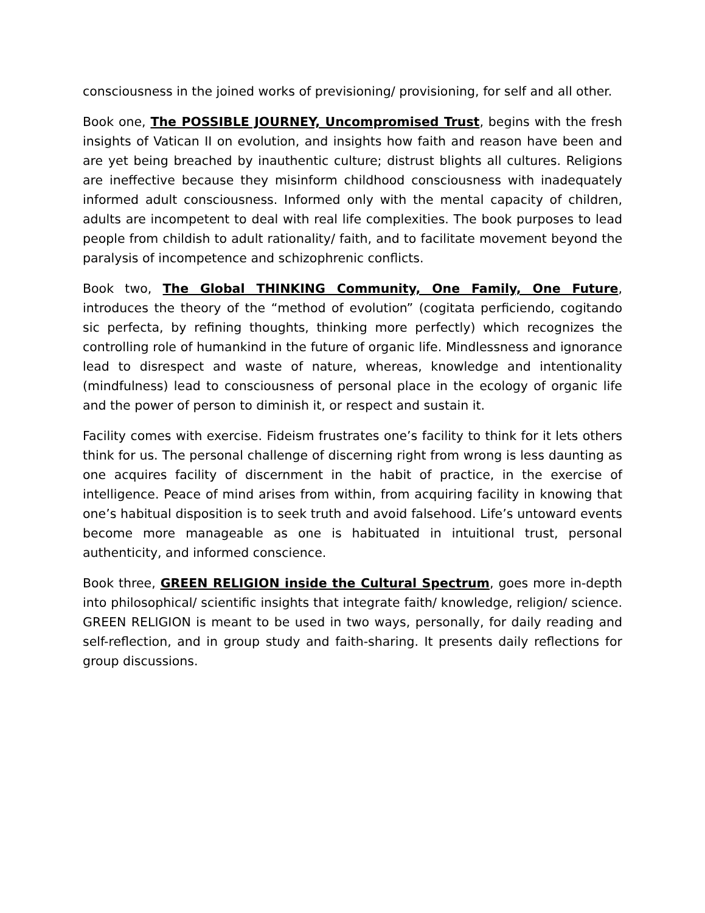consciousness in the joined works of previsioning/ provisioning, for self and all other.
Book one, The POSSIBLE JOURNEY, Uncompromised Trust, begins with the fresh insights of Vatican II on evolution, and insights how faith and reason have been and are yet being breached by inauthentic culture; distrust blights all cultures. Religions are ineffective because they misinform childhood consciousness with inadequately informed adult consciousness. Informed only with the mental capacity of children, adults are incompetent to deal with real life complexities. The book purposes to lead people from childish to adult rationality/ faith, and to facilitate movement beyond the paralysis of incompetence and schizophrenic conflicts.
Book two, The Global THINKING Community, One Family, One Future, introduces the theory of the “method of evolution” (cogitata perficiendo, cogitando sic perfecta, by refining thoughts, thinking more perfectly) which recognizes the controlling role of humankind in the future of organic life. Mindlessness and ignorance lead to disrespect and waste of nature, whereas, knowledge and intentionality (mindfulness) lead to consciousness of personal place in the ecology of organic life and the power of person to diminish it, or respect and sustain it.
Facility comes with exercise. Fideism frustrates one’s facility to think for it lets others think for us. The personal challenge of discerning right from wrong is less daunting as one acquires facility of discernment in the habit of practice, in the exercise of intelligence. Peace of mind arises from within, from acquiring facility in knowing that one’s habitual disposition is to seek truth and avoid falsehood. Life’s untoward events become more manageable as one is habituated in intuitional trust, personal authenticity, and informed conscience.
Book three, GREEN RELIGION inside the Cultural Spectrum, goes more in-depth into philosophical/ scientific insights that integrate faith/ knowledge, religion/ science. GREEN RELIGION is meant to be used in two ways, personally, for daily reading and self-reflection, and in group study and faith-sharing. It presents daily reflections for group discussions.